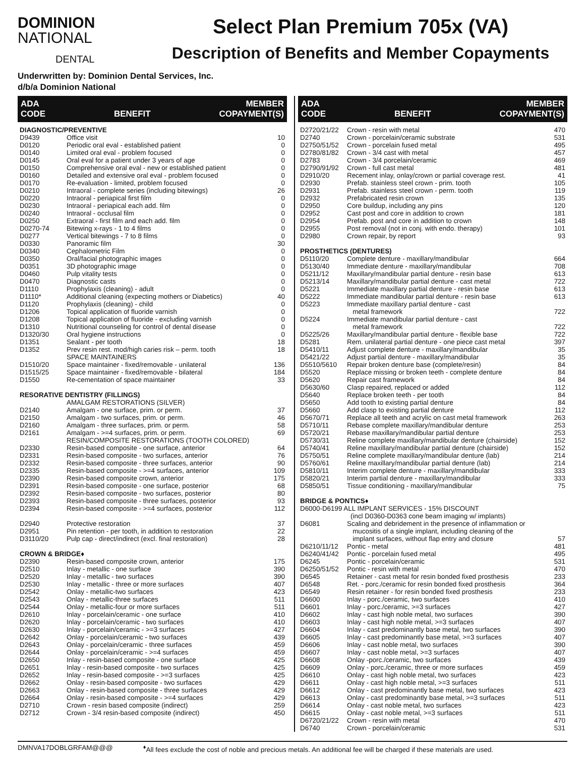DOMINION
NATIONAL
DENTAL
Select Plan Premium 705x (VA)
Description of Benefits and Member Copayments
Underwritten by: Dominion Dental Services, Inc.
d/b/a Dominion National
ADA
CODE BENEFIT MEMBER
COPAYMENT(S)
| DIAGNOSTIC/PREVENTIVE | | |
| D9439 | Office visit | 10 |
| D0120 | Periodic oral eval - established patient | 0 |
| D0140 | Limited oral eval - problem focused | 0 |
| D0145 | Oral eval for a patient under 3 years of age | 0 |
| D0150 | Comprehensive oral eval - new or established patient | 0 |
| D0160 | Detailed and extensive oral eval - problem focused | 0 |
| D0170 | Re-evaluation - limited, problem focused | 0 |
| D0210 | Intraoral - complete series (including bitewings) | 26 |
| D0220 | Intraoral - periapical first film | 0 |
| D0230 | Intraoral - periapical each add. film | 0 |
| D0240 | Intraoral - occlusal film | 0 |
| D0250 | Extraoral - first film and each add. film | 0 |
| D0270-74 | Bitewing x-rays - 1 to 4 films | 0 |
| D0277 | Vertical bitewings - 7 to 8 films | 0 |
| D0330 | Panoramic film | 30 |
| D0340 | Cephalometric Film | 0 |
| D0350 | Oral/facial photographic images | 0 |
| D0351 | 3D photographic image | 0 |
| D0460 | Pulp vitality tests | 0 |
| D0470 | Diagnostic casts | 0 |
| D1110 | Prophylaxis (cleaning) - adult | 0 |
| D1110* | Additional cleaning (expecting mothers or Diabetics) | 40 |
| D1120 | Prophylaxis (cleaning) - child | 0 |
| D1206 | Topical application of fluoride varnish | 0 |
| D1208 | Topical application of fluoride - excluding varnish | 0 |
| D1310 | Nutritional counseling for control of dental disease | 0 |
| D1320/30 | Oral hygiene instructions | 0 |
| D1351 | Sealant - per tooth | 18 |
| D1352 | Prev resin rest. mod/high caries risk – perm. tooth | 18 |
| | SPACE MAINTAINERS | |
| D1510/20 | Space maintainer - fixed/removable - unilateral | 136 |
| D1515/25 | Space maintainer - fixed/removable - bilateral | 184 |
| D1550 | Re-cementation of space maintainer | 33 |
| RESORATIVE DENTISTRY (FILLINGS) | | |
| | AMALGAM RESTORATIONS (SILVER) | |
| D2140 | Amalgam - one surface, prim. or perm. | 37 |
| D2150 | Amalgam - two surfaces, prim. or perm. | 46 |
| D2160 | Amalgam - three surfaces, prim. or perm. | 58 |
| D2161 | Amalgam - >=4 surfaces, prim. or perm. | 69 |
| | RESIN/COMPOSITE RESTORATIONS (TOOTH COLORED) | |
| D2330 | Resin-based composite - one surface, anterior | 64 |
| D2331 | Resin-based composite - two surfaces, anterior | 76 |
| D2332 | Resin-based composite - three surfaces, anterior | 90 |
| D2335 | Resin-based composite - >=4 surfaces, anterior | 109 |
| D2390 | Resin-based composite crown, anterior | 175 |
| D2391 | Resin-based composite - one surface, posterior | 68 |
| D2392 | Resin-based composite - two surfaces, posterior | 80 |
| D2393 | Resin-based composite - three surfaces, posterior | 93 |
| D2394 | Resin-based composite - >=4 surfaces, posterior | 112 |
| D2940 | Protective restoration | 37 |
| D2951 | Pin retention - per tooth, in addition to restoration | 22 |
| D3110/20 | Pulp cap - direct/indirect (excl. final restoration) | 28 |
| CROWN & BRIDGE♦ | | |
| D2390 | Resin-based composite crown, anterior | 175 |
| D2510 | Inlay - metallic - one surface | 390 |
| D2520 | Inlay - metallic - two surfaces | 390 |
| D2530 | Inlay - metallic - three or more surfaces | 407 |
| D2542 | Onlay - metallic-two surfaces | 423 |
| D2543 | Onlay - metallic-three surfaces | 511 |
| D2544 | Onlay - metallic-four or more surfaces | 511 |
| D2610 | Inlay - porcelain/ceramic - one surface | 410 |
| D2620 | Inlay - porcelain/ceramic - two surfaces | 410 |
| D2630 | Inlay - porcelain/ceramic - >=3 surfaces | 427 |
| D2642 | Onlay - porcelain/ceramic - two surfaces | 439 |
| D2643 | Onlay - porcelain/ceramic - three surfaces | 459 |
| D2644 | Onlay - porcelain/ceramic - >=4 surfaces | 459 |
| D2650 | Inlay - resin-based composite - one surface | 425 |
| D2651 | Inlay - resin-based composite - two surfaces | 425 |
| D2652 | Inlay - resin-based composite - >=3 surfaces | 425 |
| D2662 | Onlay - resin-based composite - two surfaces | 429 |
| D2663 | Onlay - resin-based composite - three surfaces | 429 |
| D2664 | Onlay - resin-based composite - >=4 surfaces | 429 |
| D2710 | Crown - resin based composite (indirect) | 259 |
| D2712 | Crown - 3/4 resin-based composite (indirect) | 450 |
ADA
CODE BENEFIT MEMBER
COPAYMENT(S)
| D2720/21/22 | Crown - resin with metal | 470 |
| D2740 | Crown - porcelain/ceramic substrate | 531 |
| D2750/51/52 | Crown - porcelain fused metal | 495 |
| D2780/81/82 | Crown - 3/4 cast with metal | 457 |
| D2783 | Crown - 3/4 porcelain/ceramic | 469 |
| D2790/91/92 | Crown - full cast metal | 481 |
| D2910/20 | Recement inlay, onlay/crown or partial coverage rest. | 41 |
| D2930 | Prefab. stainless steel crown - prim. tooth | 105 |
| D2931 | Prefab. stainless steel crown - perm. tooth | 119 |
| D2932 | Prefabricated resin crown | 135 |
| D2950 | Core buildup, including any pins | 120 |
| D2952 | Cast post and core in addition to crown | 181 |
| D2954 | Prefab. post and core in addition to crown | 148 |
| D2955 | Post removal (not in conj. with endo. therapy) | 101 |
| D2980 | Crown repair, by report | 93 |
| PROSTHETICS (DENTURES) | | |
| D5110/20 | Complete denture - maxillary/mandibular | 664 |
| D5130/40 | Immediate denture - maxillary/mandibular | 708 |
| D5211/12 | Maxillary/mandibular partial denture - resin base | 613 |
| D5213/14 | Maxillary/mandibular partial denture - cast metal | 722 |
| D5221 | Immediate maxillary partial denture - resin base | 613 |
| D5222 | Immediate mandibular partial denture - resin base | 613 |
| D5223 | Immediate maxillary partial denture - cast metal framework | 722 |
| D5224 | Immediate mandibular partial denture - cast metal framework | 722 |
| D5225/26 | Maxillary/mandibular partial denture - flexible base | 722 |
| D5281 | Rem. unilateral partial denture - one piece cast metal | 397 |
| D5410/11 | Adjust complete denture - maxillary/mandibular | 35 |
| D5421/22 | Adjust partial denture - maxillary/mandibular | 35 |
| D5510/5610 | Repair broken denture base (complete/resin) | 84 |
| D5520 | Replace missing or broken teeth - complete denture | 84 |
| D5620 | Repair cast framework | 84 |
| D5630/60 | Clasp repaired, replaced or added | 112 |
| D5640 | Replace broken teeth - per tooth | 84 |
| D5650 | Add tooth to existing partial denture | 84 |
| D5660 | Add clasp to existing partial denture | 112 |
| D5670/71 | Replace all teeth and acrylic on cast metal framework | 263 |
| D5710/11 | Rebase complete maxillary/mandibular denture | 253 |
| D5720/21 | Rebase maxillary/mandibular partial denture | 253 |
| D5730/31 | Reline complete maxillary/mandibular denture (chairside) | 152 |
| D5740/41 | Reline maxillary/mandibular partial denture (chairside) | 152 |
| D5750/51 | Reline complete maxillary/mandibular denture (lab) | 214 |
| D5760/61 | Reline maxillary/mandibular partial denture (lab) | 214 |
| D5810/11 | Interim complete denture - maxillary/mandibular | 333 |
| D5820/21 | Interim partial denture - maxillary/mandibular | 333 |
| D5850/51 | Tissue conditioning - maxillary/mandibular | 75 |
| BRIDGE & PONTICS♦ | | |
| D6000-D6199 ALL IMPLANT SERVICES - 15% DISCOUNT (incl D0360-D0363 cone beam imaging w/ implants) | | |
| D6081 | Scaling and debridement in the presence of inflammation or mucositis of a single implant, including cleaning of the implant surfaces, without flap entry and closure | 57 |
| D6210/11/12 | Pontic - metal | 481 |
| D6240/41/42 | Pontic - porcelain fused metal | 495 |
| D6245 | Pontic - porcelain/ceramic | 531 |
| D6250/51/52 | Pontic - resin with metal | 470 |
| D6545 | Retainer - cast metal for resin bonded fixed prosthesis | 233 |
| D6548 | Ret. - porc./ceramic for resin bonded fixed prosthesis | 364 |
| D6549 | Resin retainer - for resin bonded fixed prosthesis | 233 |
| D6600 | Inlay - porc./ceramic, two surfaces | 410 |
| D6601 | Inlay - porc./ceramic, >=3 surfaces | 427 |
| D6602 | Inlay - cast high noble metal, two surfaces | 390 |
| D6603 | Inlay - cast high noble metal, >=3 surfaces | 407 |
| D6604 | Inlay - cast predominantly base metal, two surfaces | 390 |
| D6605 | Inlay - cast predominantly base metal, >=3 surfaces | 407 |
| D6606 | Inlay - cast noble metal, two surfaces | 390 |
| D6607 | Inlay - cast noble metal, >=3 surfaces | 407 |
| D6608 | Onlay -porc./ceramic, two surfaces | 439 |
| D6609 | Onlay - porc./ceramic, three or more surfaces | 459 |
| D6610 | Onlay - cast high noble metal, two surfaces | 423 |
| D6611 | Onlay - cast high noble metal, >=3 surfaces | 511 |
| D6612 | Onlay - cast predominantly base metal, two surfaces | 423 |
| D6613 | Onlay - cast predominantly base metal, >=3 surfaces | 511 |
| D6614 | Onlay - cast noble metal, two surfaces | 423 |
| D6615 | Onlay - cast noble metal, >=3 surfaces | 511 |
| D6720/21/22 | Crown - resin with metal | 470 |
| D6740 | Crown - porcelain/ceramic | 531 |
DMNVA17DOBLGRFAM@@@<sup>♦</sup>All fees exclude the cost of noble and precious metals. An additional fee will be charged if these materials are used.